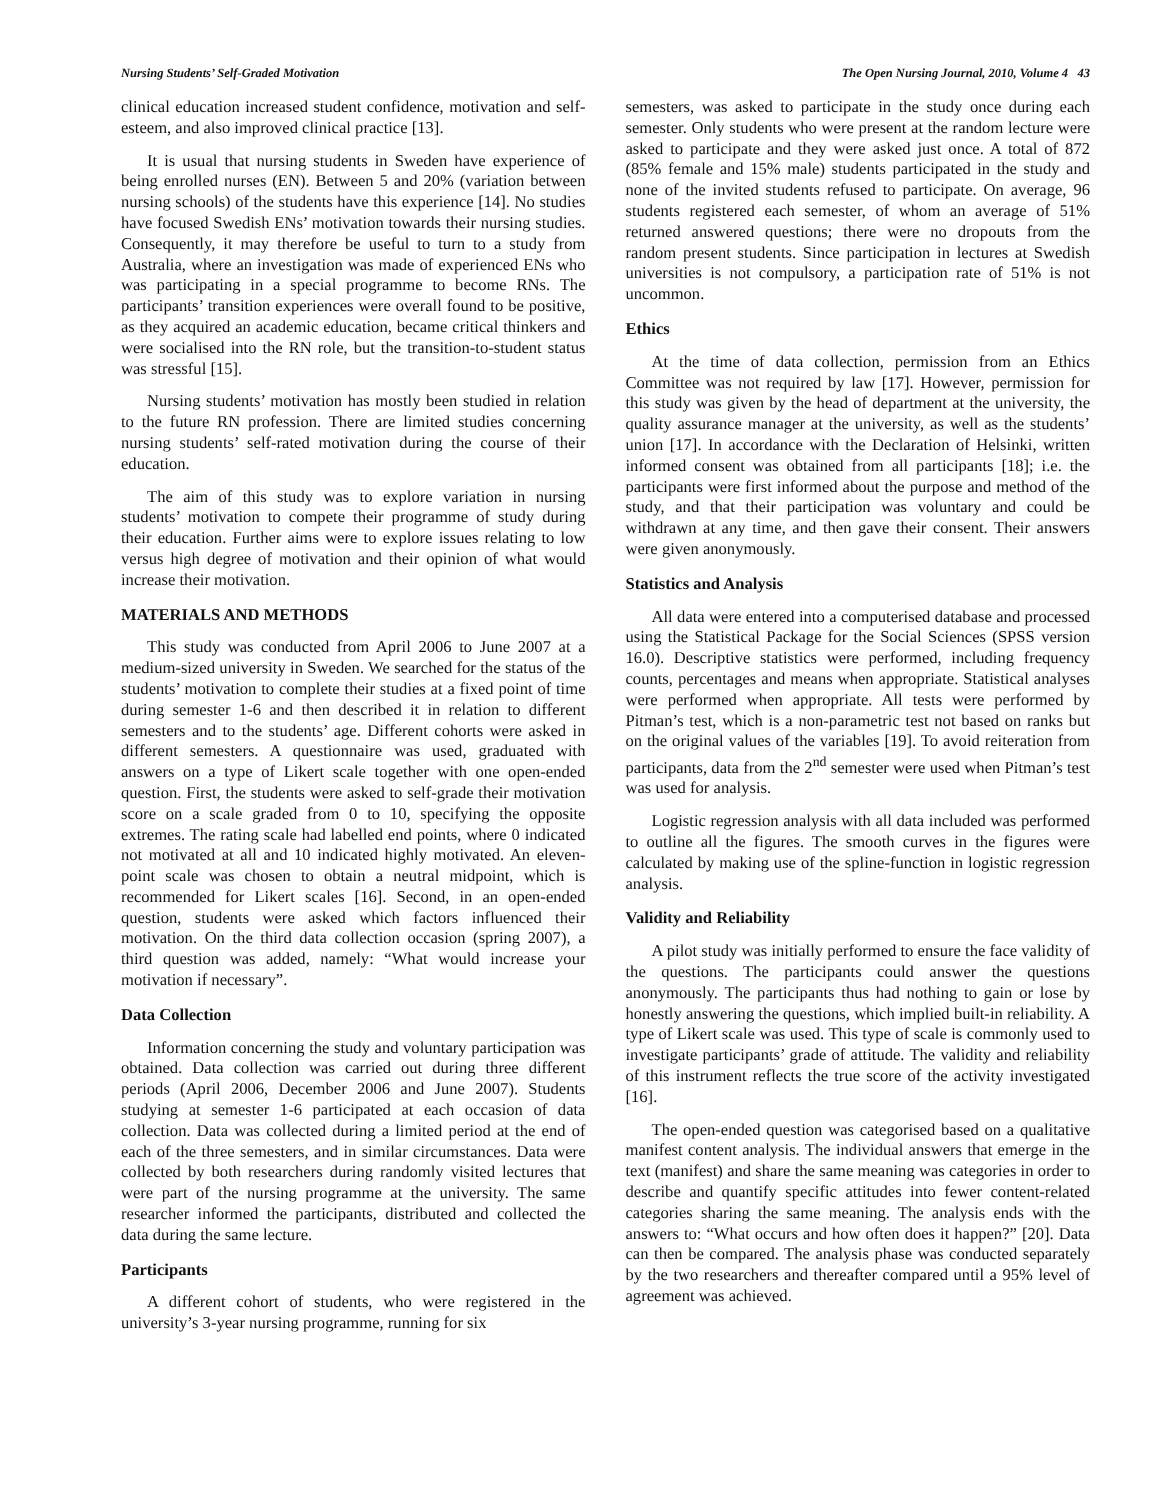Nursing Students’ Self-Graded Motivation The Open Nursing Journal, 2010, Volume 4 43
clinical education increased student confidence, motivation and self-esteem, and also improved clinical practice [13].
It is usual that nursing students in Sweden have experience of being enrolled nurses (EN). Between 5 and 20% (variation between nursing schools) of the students have this experience [14]. No studies have focused Swedish ENs’ motivation towards their nursing studies. Consequently, it may therefore be useful to turn to a study from Australia, where an investigation was made of experienced ENs who was participating in a special programme to become RNs. The participants’ transition experiences were overall found to be positive, as they acquired an academic education, became critical thinkers and were socialised into the RN role, but the transition-to-student status was stressful [15].
Nursing students’ motivation has mostly been studied in relation to the future RN profession. There are limited studies concerning nursing students’ self-rated motivation during the course of their education.
The aim of this study was to explore variation in nursing students’ motivation to compete their programme of study during their education. Further aims were to explore issues relating to low versus high degree of motivation and their opinion of what would increase their motivation.
MATERIALS AND METHODS
This study was conducted from April 2006 to June 2007 at a medium-sized university in Sweden. We searched for the status of the students’ motivation to complete their studies at a fixed point of time during semester 1-6 and then described it in relation to different semesters and to the students’ age. Different cohorts were asked in different semesters. A questionnaire was used, graduated with answers on a type of Likert scale together with one open-ended question. First, the students were asked to self-grade their motivation score on a scale graded from 0 to 10, specifying the opposite extremes. The rating scale had labelled end points, where 0 indicated not motivated at all and 10 indicated highly motivated. An eleven-point scale was chosen to obtain a neutral midpoint, which is recommended for Likert scales [16]. Second, in an open-ended question, students were asked which factors influenced their motivation. On the third data collection occasion (spring 2007), a third question was added, namely: “What would increase your motivation if necessary”.
Data Collection
Information concerning the study and voluntary participation was obtained. Data collection was carried out during three different periods (April 2006, December 2006 and June 2007). Students studying at semester 1-6 participated at each occasion of data collection. Data was collected during a limited period at the end of each of the three semesters, and in similar circumstances. Data were collected by both researchers during randomly visited lectures that were part of the nursing programme at the university. The same researcher informed the participants, distributed and collected the data during the same lecture.
Participants
A different cohort of students, who were registered in the university’s 3-year nursing programme, running for six
semesters, was asked to participate in the study once during each semester. Only students who were present at the random lecture were asked to participate and they were asked just once. A total of 872 (85% female and 15% male) students participated in the study and none of the invited students refused to participate. On average, 96 students registered each semester, of whom an average of 51% returned answered questions; there were no dropouts from the random present students. Since participation in lectures at Swedish universities is not compulsory, a participation rate of 51% is not uncommon.
Ethics
At the time of data collection, permission from an Ethics Committee was not required by law [17]. However, permission for this study was given by the head of department at the university, the quality assurance manager at the university, as well as the students’ union [17]. In accordance with the Declaration of Helsinki, written informed consent was obtained from all participants [18]; i.e. the participants were first informed about the purpose and method of the study, and that their participation was voluntary and could be withdrawn at any time, and then gave their consent. Their answers were given anonymously.
Statistics and Analysis
All data were entered into a computerised database and processed using the Statistical Package for the Social Sciences (SPSS version 16.0). Descriptive statistics were performed, including frequency counts, percentages and means when appropriate. Statistical analyses were performed when appropriate. All tests were performed by Pitman’s test, which is a non-parametric test not based on ranks but on the original values of the variables [19]. To avoid reiteration from participants, data from the 2<sup>nd</sup> semester were used when Pitman’s test was used for analysis.
Logistic regression analysis with all data included was performed to outline all the figures. The smooth curves in the figures were calculated by making use of the spline-function in logistic regression analysis.
Validity and Reliability
A pilot study was initially performed to ensure the face validity of the questions. The participants could answer the questions anonymously. The participants thus had nothing to gain or lose by honestly answering the questions, which implied built-in reliability. A type of Likert scale was used. This type of scale is commonly used to investigate participants’ grade of attitude. The validity and reliability of this instrument reflects the true score of the activity investigated [16].
The open-ended question was categorised based on a qualitative manifest content analysis. The individual answers that emerge in the text (manifest) and share the same meaning was categories in order to describe and quantify specific attitudes into fewer content-related categories sharing the same meaning. The analysis ends with the answers to: “What occurs and how often does it happen?” [20]. Data can then be compared. The analysis phase was conducted separately by the two researchers and thereafter compared until a 95% level of agreement was achieved.